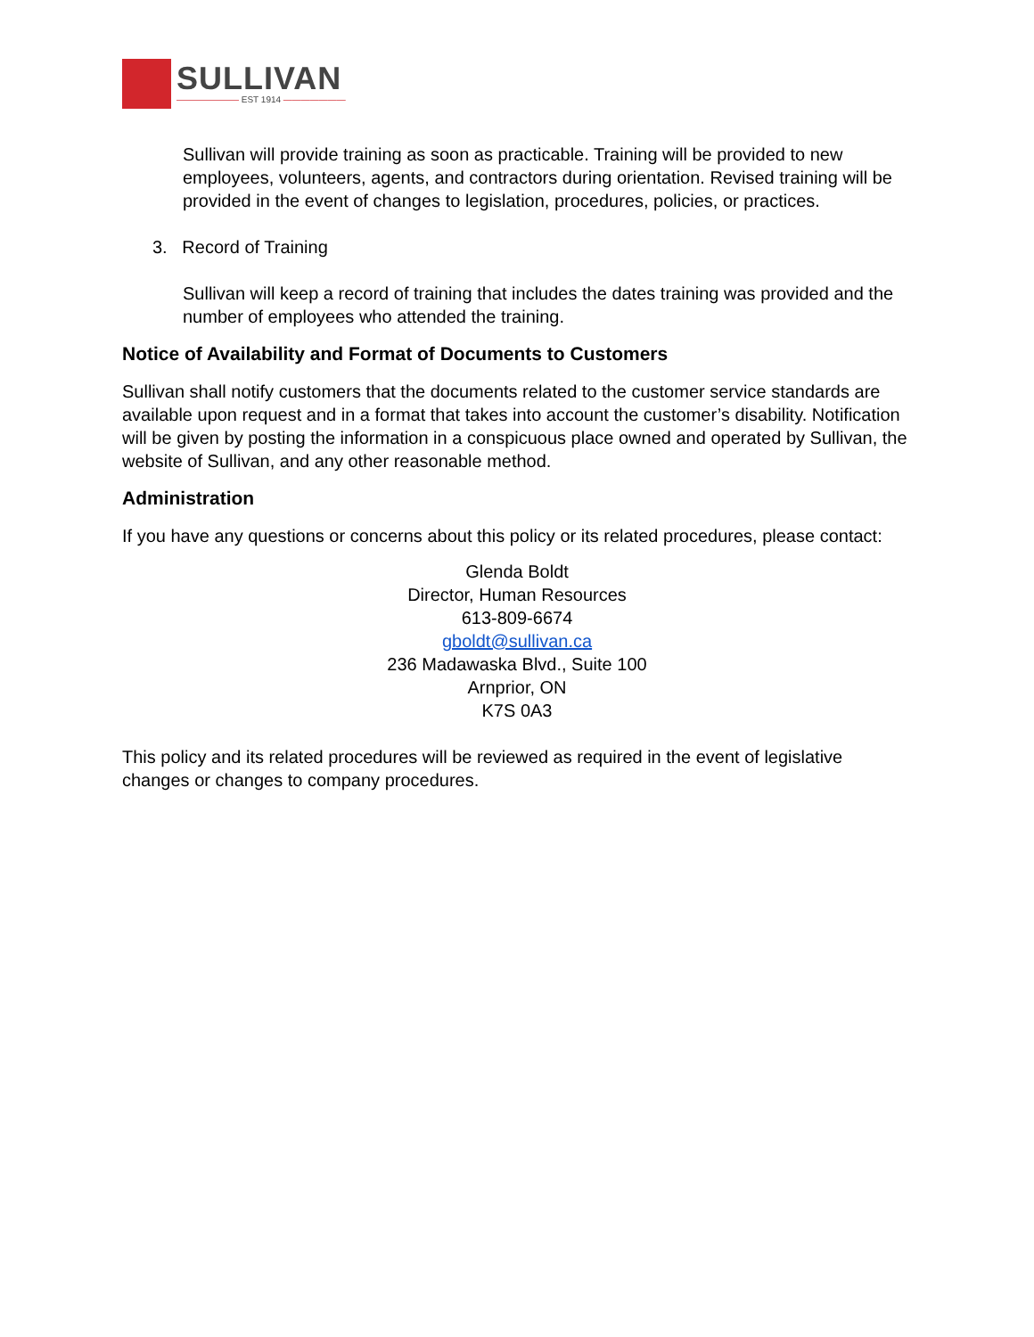SULLIVAN
——————— EST 1914 ———————
Sullivan will provide training as soon as practicable. Training will be provided to new employees, volunteers, agents, and contractors during orientation. Revised training will be provided in the event of changes to legislation, procedures, policies, or practices.
3. Record of Training
Sullivan will keep a record of training that includes the dates training was provided and the number of employees who attended the training.
Notice of Availability and Format of Documents to Customers
Sullivan shall notify customers that the documents related to the customer service standards are available upon request and in a format that takes into account the customer’s disability. Notification will be given by posting the information in a conspicuous place owned and operated by Sullivan, the website of Sullivan, and any other reasonable method.
Administration
If you have any questions or concerns about this policy or its related procedures, please contact:
Glenda Boldt
Director, Human Resources
613-809-6674
gboldt@sullivan.ca
236 Madawaska Blvd., Suite 100
Arnprior, ON
K7S 0A3
This policy and its related procedures will be reviewed as required in the event of legislative changes or changes to company procedures.